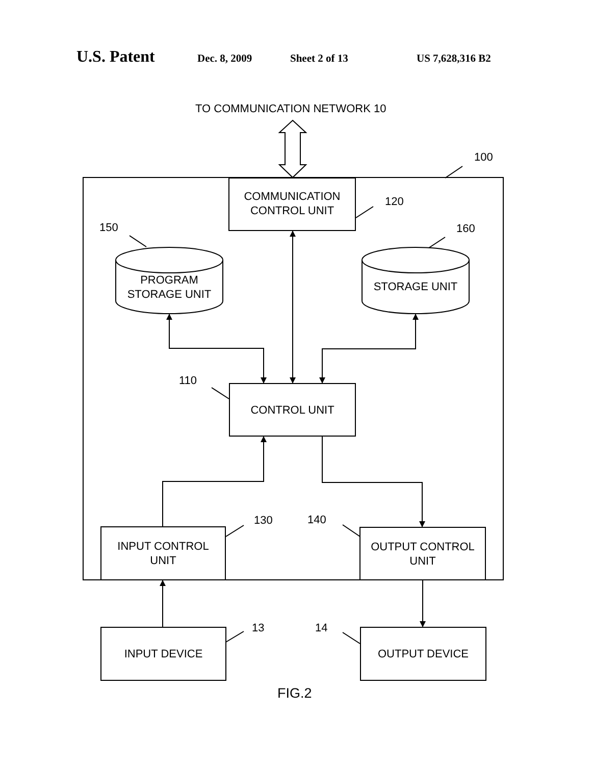U.S. Patent
Dec. 8, 2009 Sheet 2 of 13 US 7,628,316 B2
TO COMMUNICATION NETWORK 10
100
COMMUNICATION
CONTROL UNIT
120
150 160
PROGRAM
STORAGE UNIT
STORAGE UNIT
110
CONTROL UNIT
130 140
INPUT CONTROL
UNIT
OUTPUT CONTROL
UNIT
13 14
INPUT DEVICE OUTPUT DEVICE
FIG.2